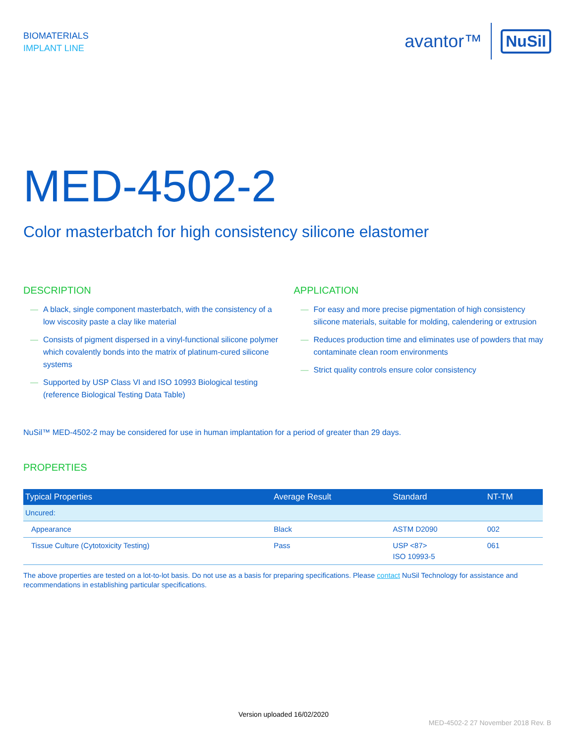BIOMATERIALS
IMPLANT LINE
avantor™ NuSil
MED-4502-2
Color masterbatch for high consistency silicone elastomer
DESCRIPTION
— A black, single component masterbatch, with the consistency of a low viscosity paste a clay like material
— Consists of pigment dispersed in a vinyl-functional silicone polymer which covalently bonds into the matrix of platinum-cured silicone systems
— Supported by USP Class VI and ISO 10993 Biological testing (reference Biological Testing Data Table)
APPLICATION
— For easy and more precise pigmentation of high consistency silicone materials, suitable for molding, calendering or extrusion
— Reduces production time and eliminates use of powders that may contaminate clean room environments
— Strict quality controls ensure color consistency
NuSil™ MED-4502-2 may be considered for use in human implantation for a period of greater than 29 days.
PROPERTIES
| Typical Properties | Average Result | Standard | NT-TM |
| --- | --- | --- | --- |
| Uncured: | | | |
| Appearance | Black | ASTM D2090 | 002 |
| Tissue Culture (Cytotoxicity Testing) | Pass | USP <87> ISO 10993-5 | 061 |
The above properties are tested on a lot-to-lot basis. Do not use as a basis for preparing specifications. Please contact NuSil Technology for assistance and recommendations in establishing particular specifications.
Version uploaded 16/02/2020
MED-4502-2 27 November 2018 Rev. B